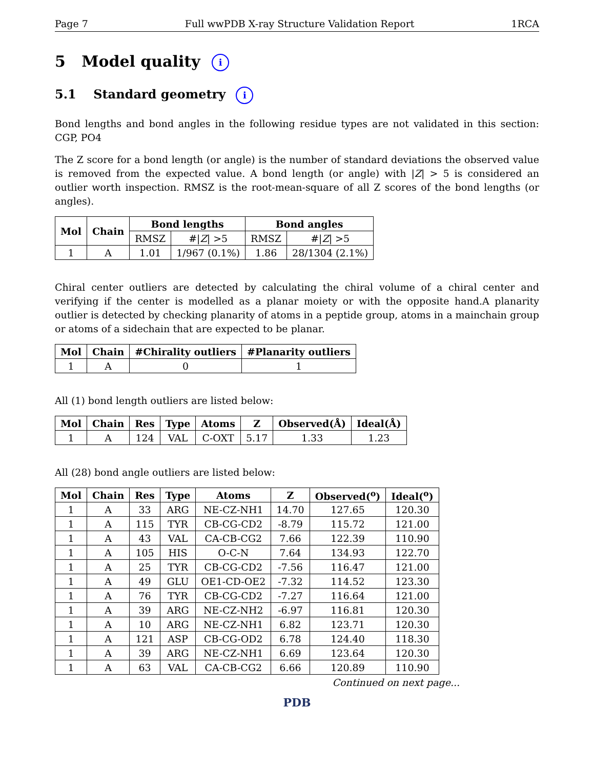Page 7 Full wwPDB X-ray Structure Validation Report 1RCA
5 Model quality i
5.1 Standard geometry i
Bond lengths and bond angles in the following residue types are not validated in this section: CGP, PO4
The Z score for a bond length (or angle) is the number of standard deviations the observed value is removed from the expected value. A bond length (or angle) with |Z| > 5 is considered an outlier worth inspection. RMSZ is the root-mean-square of all Z scores of the bond lengths (or angles).
| Mol | Chain | Bond lengths | | Bond angles | |
| --- | --- | --- | --- | --- | --- |
| | | RMSZ | #/ Z / >5 | RMSZ | #/ Z / >5 |
| 1 | A | 1.01 | 1/967 (0.1%) | 1.86 | 28/1304 (2.1%) |
Chiral center outliers are detected by calculating the chiral volume of a chiral center and verifying if the center is modelled as a planar moiety or with the opposite hand.A planarity outlier is detected by checking planarity of atoms in a peptide group, atoms in a mainchain group or atoms of a sidechain that are expected to be planar.
| Mol | Chain | #Chirality outliers | #Planarity outliers |
| --- | --- | --- | --- |
| 1 | A | 0 | 1 |
All (1) bond length outliers are listed below:
| Mol | Chain | Res | Type | Atoms | Z | Observed(Å) | Ideal(Å) |
| --- | --- | --- | --- | --- | --- | --- | --- |
| 1 | A | 124 | VAL | C-OXT | 5.17 | 1.33 | 1.23 |
All (28) bond angle outliers are listed below:
| Mol | Chain | Res | Type | Atoms | Z | Observed(<sup>o</sup>) | Ideal(<sup>o</sup>) |
| --- | --- | --- | --- | --- | --- | --- | --- |
| 1 | A | 33 | ARG | NE-CZ-NH1 | 14.70 | 127.65 | 120.30 |
| 1 | A | 115 | TYR | CB-CG-CD2 | -8.79 | 115.72 | 121.00 |
| 1 | A | 43 | VAL | CA-CB-CG2 | 7.66 | 122.39 | 110.90 |
| 1 | A | 105 | HIS | O-C-N | 7.64 | 134.93 | 122.70 |
| 1 | A | 25 | TYR | CB-CG-CD2 | -7.56 | 116.47 | 121.00 |
| 1 | A | 49 | GLU | OE1-CD-OE2 | -7.32 | 114.52 | 123.30 |
| 1 | A | 76 | TYR | CB-CG-CD2 | -7.27 | 116.64 | 121.00 |
| 1 | A | 39 | ARG | NE-CZ-NH2 | -6.97 | 116.81 | 120.30 |
| 1 | A | 10 | ARG | NE-CZ-NH1 | 6.82 | 123.71 | 120.30 |
| 1 | A | 121 | ASP | CB-CG-OD2 | 6.78 | 124.40 | 118.30 |
| 1 | A | 39 | ARG | NE-CZ-NH1 | 6.69 | 123.64 | 120.30 |
| 1 | A | 63 | VAL | CA-CB-CG2 | 6.66 | 120.89 | 110.90 |
Continued on next page...
PDB